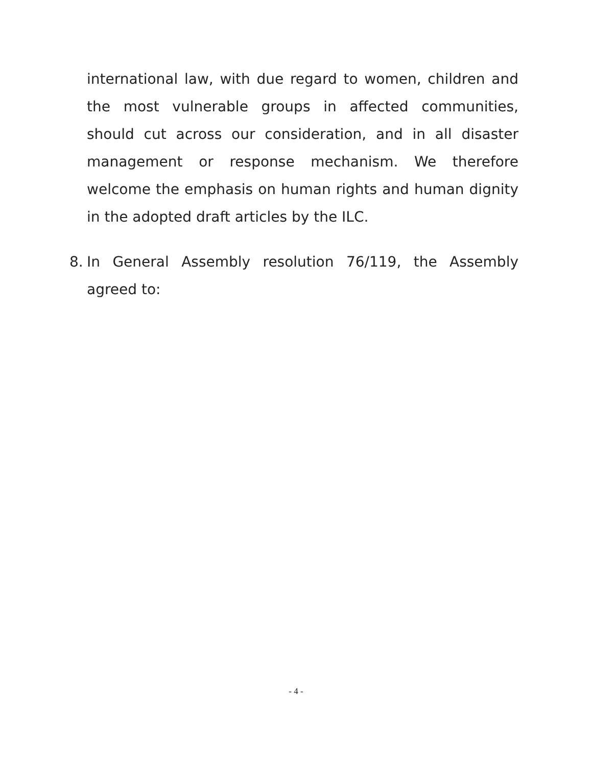international law, with due regard to women, children and the most vulnerable groups in affected communities, should cut across our consideration, and in all disaster management or response mechanism. We therefore welcome the emphasis on human rights and human dignity in the adopted draft articles by the ILC.
8. In General Assembly resolution 76/119, the Assembly agreed to:
- 4 -